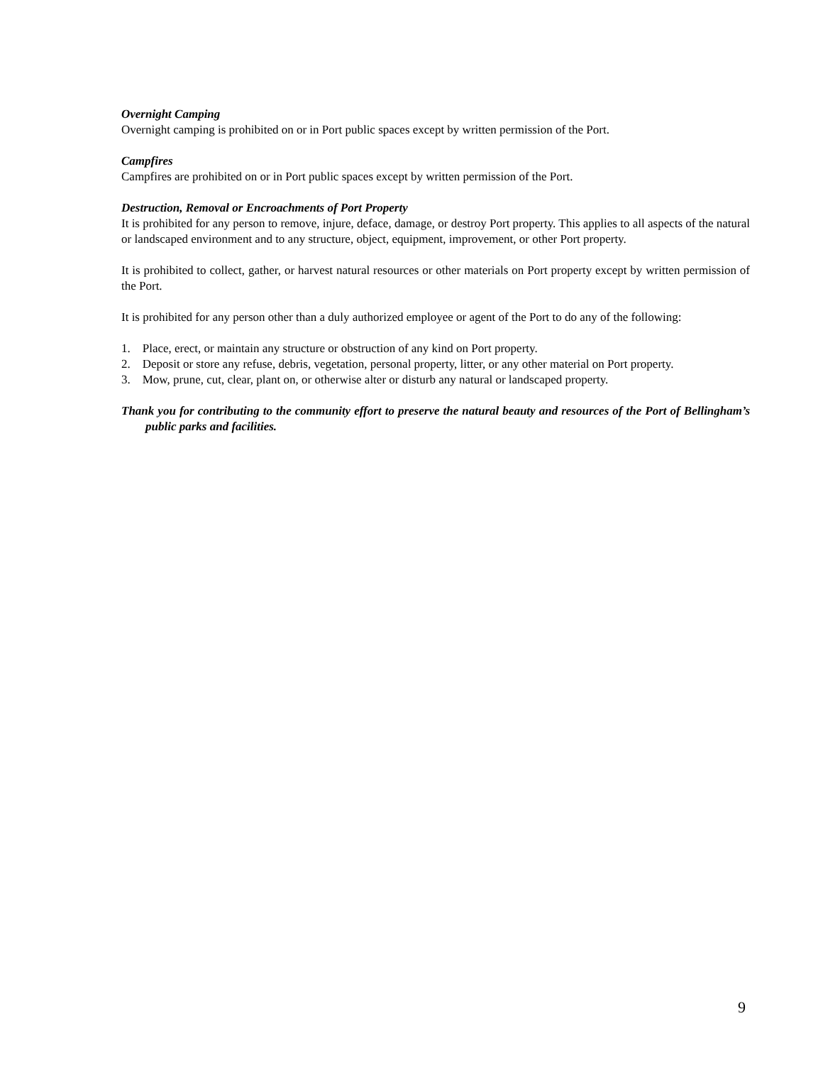Overnight Camping
Overnight camping is prohibited on or in Port public spaces except by written permission of the Port.
Campfires
Campfires are prohibited on or in Port public spaces except by written permission of the Port.
Destruction, Removal or Encroachments of Port Property
It is prohibited for any person to remove, injure, deface, damage, or destroy Port property. This applies to all aspects of the natural or landscaped environment and to any structure, object, equipment, improvement, or other Port property.
It is prohibited to collect, gather, or harvest natural resources or other materials on Port property except by written permission of the Port.
It is prohibited for any person other than a duly authorized employee or agent of the Port to do any of the following:
1. Place, erect, or maintain any structure or obstruction of any kind on Port property.
2. Deposit or store any refuse, debris, vegetation, personal property, litter, or any other material on Port property.
3. Mow, prune, cut, clear, plant on, or otherwise alter or disturb any natural or landscaped property.
Thank you for contributing to the community effort to preserve the natural beauty and resources of the Port of Bellingham’s public parks and facilities.
9